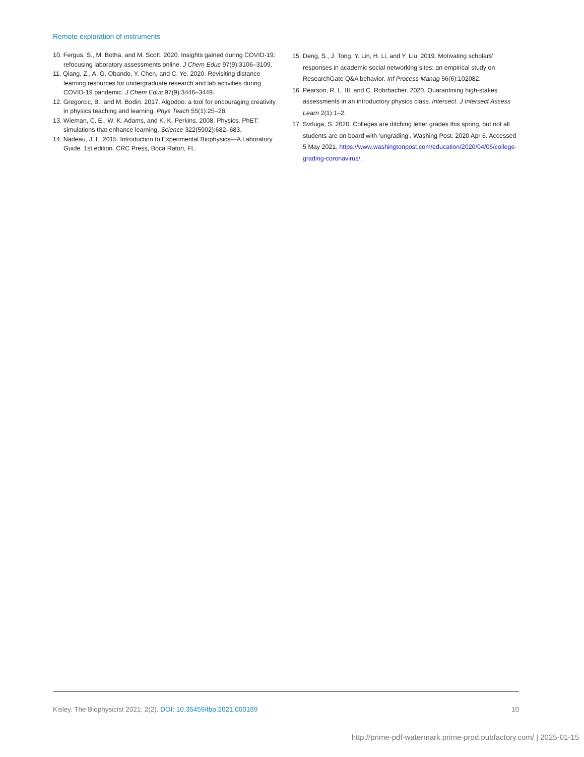Remote exploration of instruments
10. Fergus, S., M. Botha, and M. Scott. 2020. Insights gained during COVID-19: refocusing laboratory assessments online. J Chem Educ 97(9):3106–3109.
11. Qiang, Z., A. G. Obando, Y. Chen, and C. Ye. 2020. Revisiting distance learning resources for undergraduate research and lab activities during COVID-19 pandemic. J Chem Educ 97(9):3446–3449.
12. Gregorcic, B., and M. Bodin. 2017. Algodoo: a tool for encouraging creativity in physics teaching and learning. Phys Teach 55(1):25–28.
13. Wieman, C. E., W. K. Adams, and K. K. Perkins. 2008. Physics. PhET: simulations that enhance learning. Science 322(5902):682–683.
14. Nadeau, J. L. 2015. Introduction to Experimental Biophysics—A Laboratory Guide. 1st edition. CRC Press, Boca Raton, FL.
15. Deng, S., J. Tong, Y. Lin, H. Li, and Y. Liu. 2019. Motivating scholars’ responses in academic social networking sites: an empirical study on ResearchGate Q&A behavior. Inf Process Manag 56(6):102082.
16. Pearson, R. L. III, and C. Rohrbacher. 2020. Quarantining high-stakes assessments in an introductory physics class. Intersect. J Intersect Assess Learn 2(1):1–2.
17. Svrluga, S. 2020. Colleges are ditching letter grades this spring, but not all students are on board with ‘ungrading’. Washing Post. 2020 Apr 6. Accessed 5 May 2021. https://www.washingtonpost.com/education/2020/04/06/college-grading-coronavirus/.
Kisley. The Biophysicist 2021; 2(2). DOI: 10.35459/tbp.2021.000189
10
http://prime-pdf-watermark.prime-prod.pubfactory.com/ | 2025-01-15